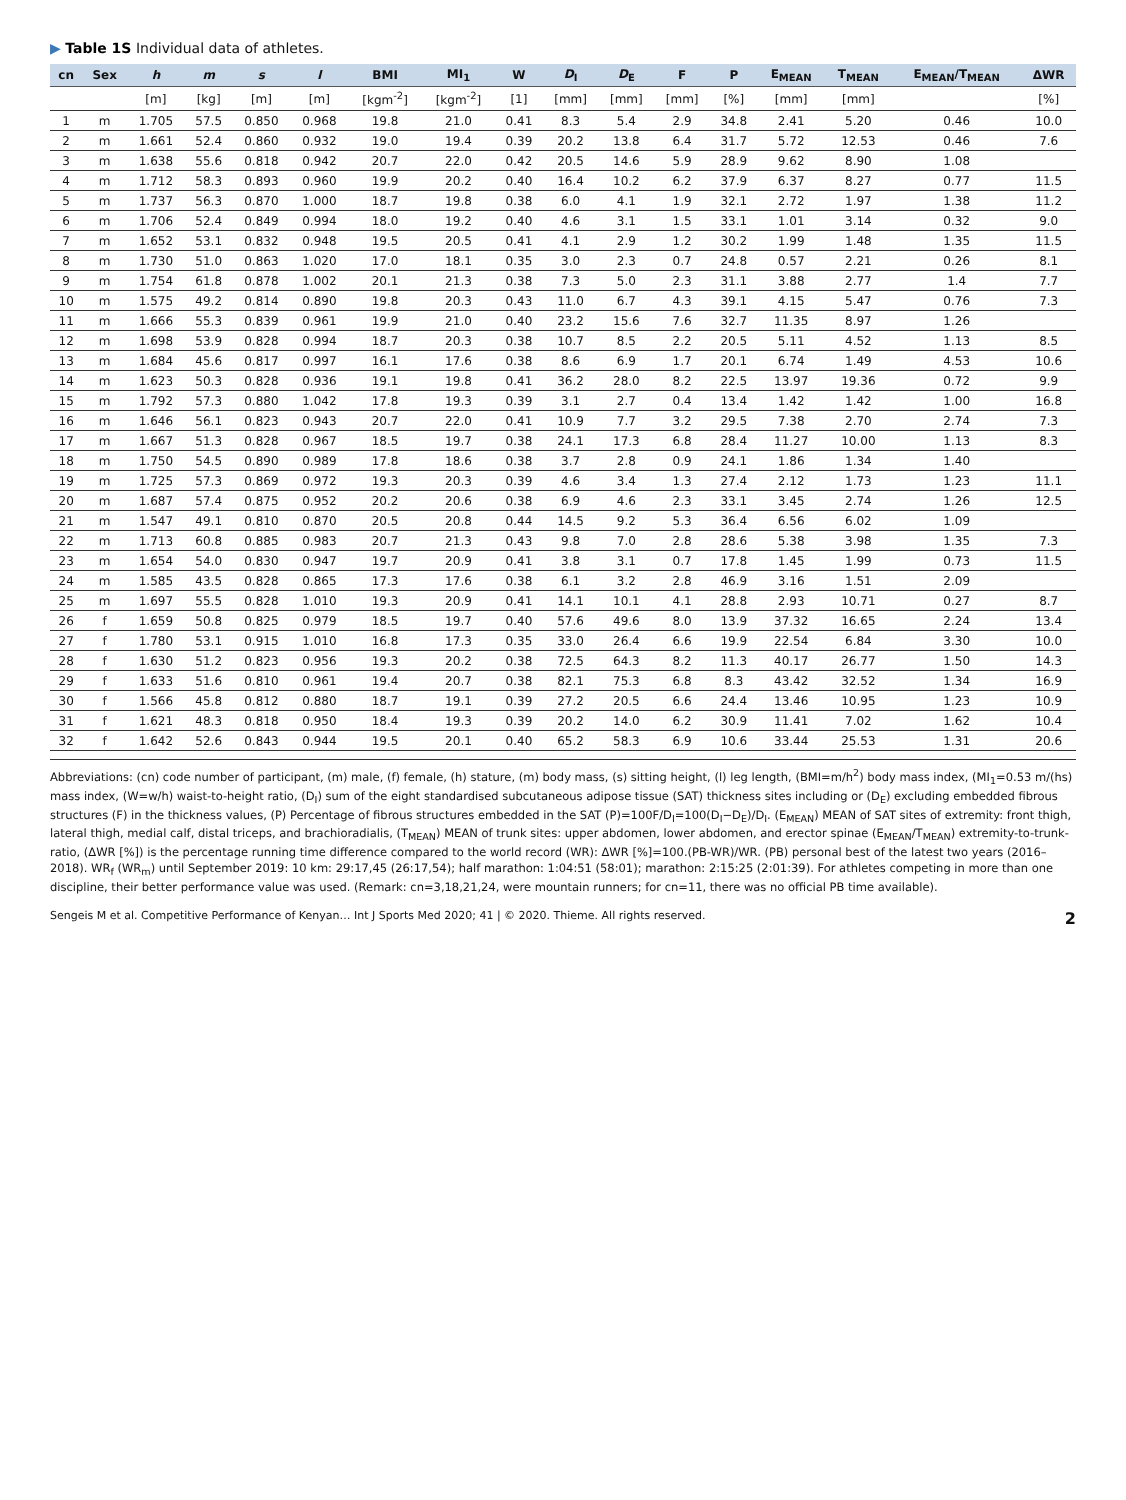▶ Table 1S Individual data of athletes.
| cn | Sex | h | m | s | l | BMI | MI<sub>1</sub> | W | D<sub>I</sub> | D<sub>E</sub> | F | P | E<sub>MEAN</sub> | T<sub>MEAN</sub> | E<sub>MEAN</sub>/T<sub>MEAN</sub> | ΔWR |
| --- | --- | --- | --- | --- | --- | --- | --- | --- | --- | --- | --- | --- | --- | --- | --- | --- |
| | | [m] | [kg] | [m] | [m] | [kgm<sup>-2</sup>] | [kgm<sup>-2</sup>] | [1] | [mm] | [mm] | [mm] | [%] | [mm] | [mm] | | [%] |
| 1 | m | 1.705 | 57.5 | 0.850 | 0.968 | 19.8 | 21.0 | 0.41 | 8.3 | 5.4 | 2.9 | 34.8 | 2.41 | 5.20 | 0.46 | 10.0 |
| 2 | m | 1.661 | 52.4 | 0.860 | 0.932 | 19.0 | 19.4 | 0.39 | 20.2 | 13.8 | 6.4 | 31.7 | 5.72 | 12.53 | 0.46 | 7.6 |
| 3 | m | 1.638 | 55.6 | 0.818 | 0.942 | 20.7 | 22.0 | 0.42 | 20.5 | 14.6 | 5.9 | 28.9 | 9.62 | 8.90 | 1.08 | |
| 4 | m | 1.712 | 58.3 | 0.893 | 0.960 | 19.9 | 20.2 | 0.40 | 16.4 | 10.2 | 6.2 | 37.9 | 6.37 | 8.27 | 0.77 | 11.5 |
| 5 | m | 1.737 | 56.3 | 0.870 | 1.000 | 18.7 | 19.8 | 0.38 | 6.0 | 4.1 | 1.9 | 32.1 | 2.72 | 1.97 | 1.38 | 11.2 |
| 6 | m | 1.706 | 52.4 | 0.849 | 0.994 | 18.0 | 19.2 | 0.40 | 4.6 | 3.1 | 1.5 | 33.1 | 1.01 | 3.14 | 0.32 | 9.0 |
| 7 | m | 1.652 | 53.1 | 0.832 | 0.948 | 19.5 | 20.5 | 0.41 | 4.1 | 2.9 | 1.2 | 30.2 | 1.99 | 1.48 | 1.35 | 11.5 |
| 8 | m | 1.730 | 51.0 | 0.863 | 1.020 | 17.0 | 18.1 | 0.35 | 3.0 | 2.3 | 0.7 | 24.8 | 0.57 | 2.21 | 0.26 | 8.1 |
| 9 | m | 1.754 | 61.8 | 0.878 | 1.002 | 20.1 | 21.3 | 0.38 | 7.3 | 5.0 | 2.3 | 31.1 | 3.88 | 2.77 | 1.4 | 7.7 |
| 10 | m | 1.575 | 49.2 | 0.814 | 0.890 | 19.8 | 20.3 | 0.43 | 11.0 | 6.7 | 4.3 | 39.1 | 4.15 | 5.47 | 0.76 | 7.3 |
| 11 | m | 1.666 | 55.3 | 0.839 | 0.961 | 19.9 | 21.0 | 0.40 | 23.2 | 15.6 | 7.6 | 32.7 | 11.35 | 8.97 | 1.26 | |
| 12 | m | 1.698 | 53.9 | 0.828 | 0.994 | 18.7 | 20.3 | 0.38 | 10.7 | 8.5 | 2.2 | 20.5 | 5.11 | 4.52 | 1.13 | 8.5 |
| 13 | m | 1.684 | 45.6 | 0.817 | 0.997 | 16.1 | 17.6 | 0.38 | 8.6 | 6.9 | 1.7 | 20.1 | 6.74 | 1.49 | 4.53 | 10.6 |
| 14 | m | 1.623 | 50.3 | 0.828 | 0.936 | 19.1 | 19.8 | 0.41 | 36.2 | 28.0 | 8.2 | 22.5 | 13.97 | 19.36 | 0.72 | 9.9 |
| 15 | m | 1.792 | 57.3 | 0.880 | 1.042 | 17.8 | 19.3 | 0.39 | 3.1 | 2.7 | 0.4 | 13.4 | 1.42 | 1.42 | 1.00 | 16.8 |
| 16 | m | 1.646 | 56.1 | 0.823 | 0.943 | 20.7 | 22.0 | 0.41 | 10.9 | 7.7 | 3.2 | 29.5 | 7.38 | 2.70 | 2.74 | 7.3 |
| 17 | m | 1.667 | 51.3 | 0.828 | 0.967 | 18.5 | 19.7 | 0.38 | 24.1 | 17.3 | 6.8 | 28.4 | 11.27 | 10.00 | 1.13 | 8.3 |
| 18 | m | 1.750 | 54.5 | 0.890 | 0.989 | 17.8 | 18.6 | 0.38 | 3.7 | 2.8 | 0.9 | 24.1 | 1.86 | 1.34 | 1.40 | |
| 19 | m | 1.725 | 57.3 | 0.869 | 0.972 | 19.3 | 20.3 | 0.39 | 4.6 | 3.4 | 1.3 | 27.4 | 2.12 | 1.73 | 1.23 | 11.1 |
| 20 | m | 1.687 | 57.4 | 0.875 | 0.952 | 20.2 | 20.6 | 0.38 | 6.9 | 4.6 | 2.3 | 33.1 | 3.45 | 2.74 | 1.26 | 12.5 |
| 21 | m | 1.547 | 49.1 | 0.810 | 0.870 | 20.5 | 20.8 | 0.44 | 14.5 | 9.2 | 5.3 | 36.4 | 6.56 | 6.02 | 1.09 | |
| 22 | m | 1.713 | 60.8 | 0.885 | 0.983 | 20.7 | 21.3 | 0.43 | 9.8 | 7.0 | 2.8 | 28.6 | 5.38 | 3.98 | 1.35 | 7.3 |
| 23 | m | 1.654 | 54.0 | 0.830 | 0.947 | 19.7 | 20.9 | 0.41 | 3.8 | 3.1 | 0.7 | 17.8 | 1.45 | 1.99 | 0.73 | 11.5 |
| 24 | m | 1.585 | 43.5 | 0.828 | 0.865 | 17.3 | 17.6 | 0.38 | 6.1 | 3.2 | 2.8 | 46.9 | 3.16 | 1.51 | 2.09 | |
| 25 | m | 1.697 | 55.5 | 0.828 | 1.010 | 19.3 | 20.9 | 0.41 | 14.1 | 10.1 | 4.1 | 28.8 | 2.93 | 10.71 | 0.27 | 8.7 |
| 26 | f | 1.659 | 50.8 | 0.825 | 0.979 | 18.5 | 19.7 | 0.40 | 57.6 | 49.6 | 8.0 | 13.9 | 37.32 | 16.65 | 2.24 | 13.4 |
| 27 | f | 1.780 | 53.1 | 0.915 | 1.010 | 16.8 | 17.3 | 0.35 | 33.0 | 26.4 | 6.6 | 19.9 | 22.54 | 6.84 | 3.30 | 10.0 |
| 28 | f | 1.630 | 51.2 | 0.823 | 0.956 | 19.3 | 20.2 | 0.38 | 72.5 | 64.3 | 8.2 | 11.3 | 40.17 | 26.77 | 1.50 | 14.3 |
| 29 | f | 1.633 | 51.6 | 0.810 | 0.961 | 19.4 | 20.7 | 0.38 | 82.1 | 75.3 | 6.8 | 8.3 | 43.42 | 32.52 | 1.34 | 16.9 |
| 30 | f | 1.566 | 45.8 | 0.812 | 0.880 | 18.7 | 19.1 | 0.39 | 27.2 | 20.5 | 6.6 | 24.4 | 13.46 | 10.95 | 1.23 | 10.9 |
| 31 | f | 1.621 | 48.3 | 0.818 | 0.950 | 18.4 | 19.3 | 0.39 | 20.2 | 14.0 | 6.2 | 30.9 | 11.41 | 7.02 | 1.62 | 10.4 |
| 32 | f | 1.642 | 52.6 | 0.843 | 0.944 | 19.5 | 20.1 | 0.40 | 65.2 | 58.3 | 6.9 | 10.6 | 33.44 | 25.53 | 1.31 | 20.6 |
Abbreviations: (cn) code number of participant, (m) male, (f) female, (h) stature, (m) body mass, (s) sitting height, (l) leg length, (BMI=m/h<sup>2</sup>) body mass index, (MI<sub>1</sub>=0.53 m/(hs) mass index, (W=w/h) waist-to-height ratio, (D<sub>I</sub>) sum of the eight standardised subcutaneous adipose tissue (SAT) thickness sites including or (D<sub>E</sub>) excluding embedded fibrous structures (F) in the thickness values, (P) Percentage of fibrous structures embedded in the SAT (P)=100F/D<sub>I</sub>=100(D<sub>I</sub>−D<sub>E</sub>)/D<sub>I</sub>. (E<sub>MEAN</sub>) MEAN of SAT sites of extremity: front thigh, lateral thigh, medial calf, distal triceps, and brachioradialis, (T<sub>MEAN</sub>) MEAN of trunk sites: upper abdomen, lower abdomen, and erector spinae (E<sub>MEAN</sub>/T<sub>MEAN</sub>) extremity-to-trunk-ratio, (ΔWR [%]) is the percentage running time difference compared to the world record (WR): ΔWR [%]=100.(PB-WR)/WR. (PB) personal best of the latest two years (2016–2018). WR<sub>f</sub> (WR<sub>m</sub>) until September 2019: 10 km: 29:17,45 (26:17,54); half marathon: 1:04:51 (58:01); marathon: 2:15:25 (2:01:39). For athletes competing in more than one discipline, their better performance value was used. (Remark: cn=3,18,21,24, were mountain runners; for cn=11, there was no official PB time available).
Sengeis M et al. Competitive Performance of Kenyan… Int J Sports Med 2020; 41 | © 2020. Thieme. All rights reserved. 2